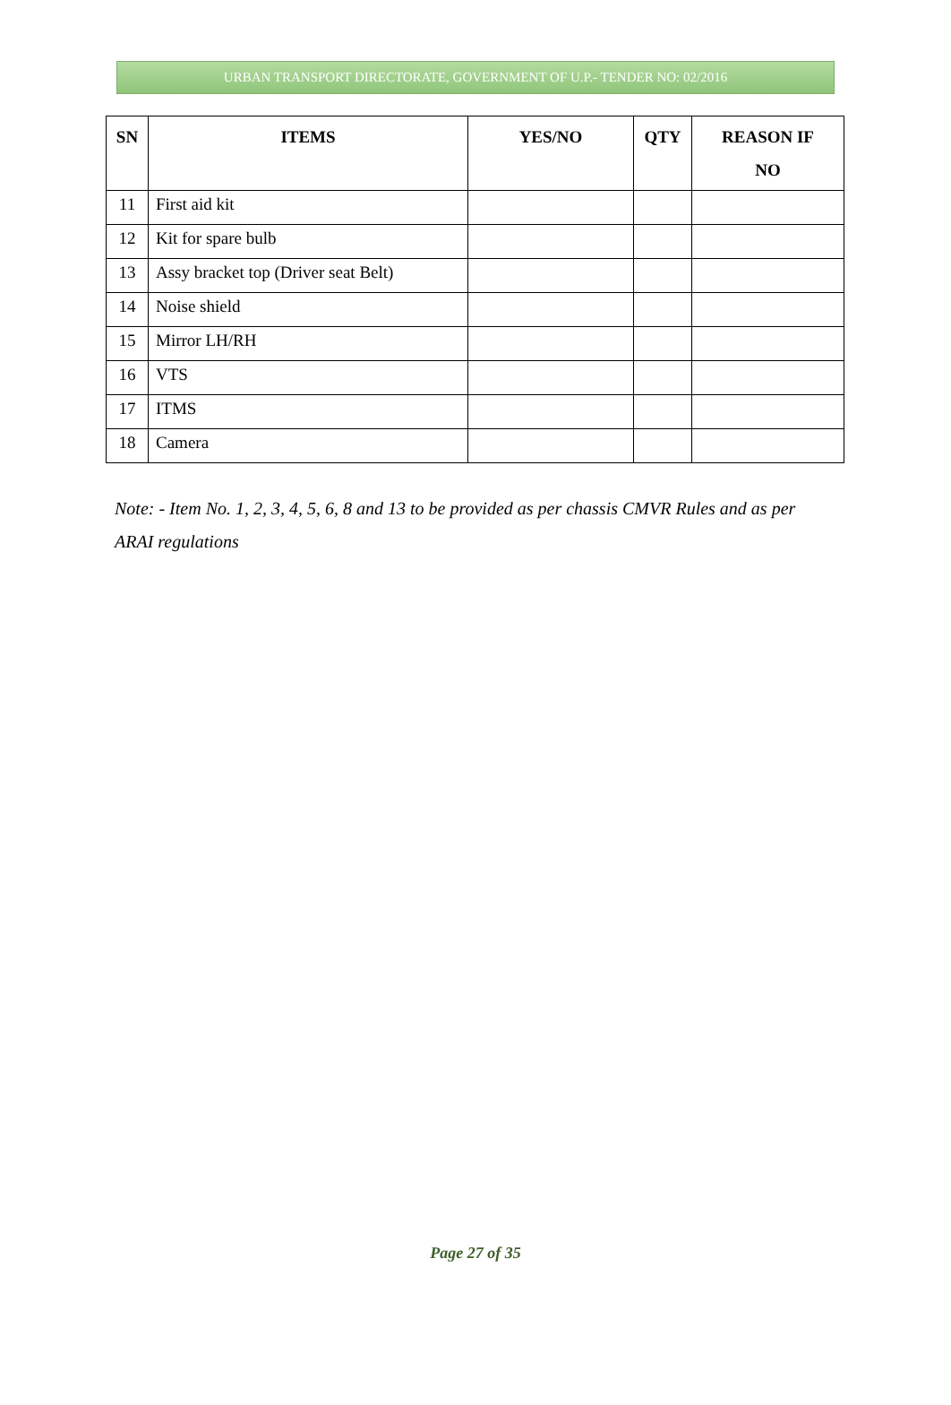URBAN TRANSPORT DIRECTORATE, GOVERNMENT OF U.P.- TENDER NO: 02/2016
| SN | ITEMS | YES/NO | QTY | REASON IF NO |
| --- | --- | --- | --- | --- |
| 11 | First aid kit | | | |
| 12 | Kit for spare bulb | | | |
| 13 | Assy bracket top (Driver seat Belt) | | | |
| 14 | Noise shield | | | |
| 15 | Mirror LH/RH | | | |
| 16 | VTS | | | |
| 17 | ITMS | | | |
| 18 | Camera | | | |
Note: - Item No. 1, 2, 3, 4, 5, 6, 8 and 13 to be provided as per chassis CMVR Rules and as per ARAI regulations
Page 27 of 35